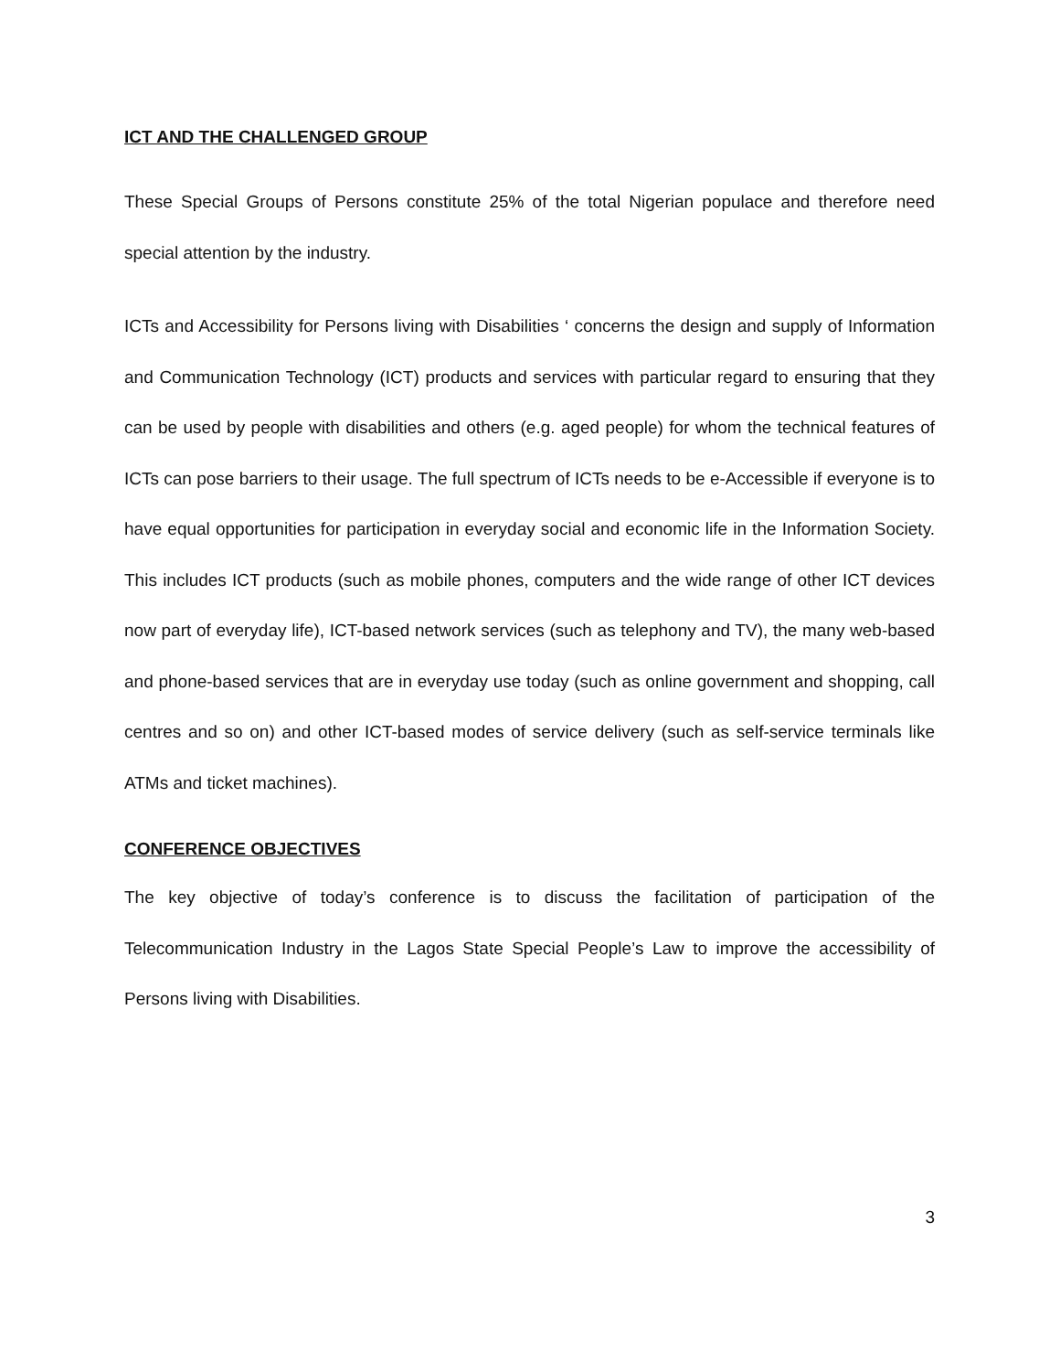ICT AND THE CHALLENGED GROUP
These Special Groups of Persons constitute 25% of the total Nigerian populace and therefore need special attention by the industry.
ICTs and Accessibility for Persons living with Disabilities ‘ concerns the design and supply of Information and Communication Technology (ICT) products and services with particular regard to ensuring that they can be used by people with disabilities and others (e.g. aged people) for whom the technical features of ICTs can pose barriers to their usage. The full spectrum of ICTs needs to be e-Accessible if everyone is to have equal opportunities for participation in everyday social and economic life in the Information Society. This includes ICT products (such as mobile phones, computers and the wide range of other ICT devices now part of everyday life), ICT-based network services (such as telephony and TV), the many web-based and phone-based services that are in everyday use today (such as online government and shopping, call centres and so on) and other ICT-based modes of service delivery (such as self-service terminals like ATMs and ticket machines).
CONFERENCE OBJECTIVES
The key objective of today’s conference is to discuss the facilitation of participation of the Telecommunication Industry in the Lagos State Special People’s Law to improve the accessibility of Persons living with Disabilities.
3